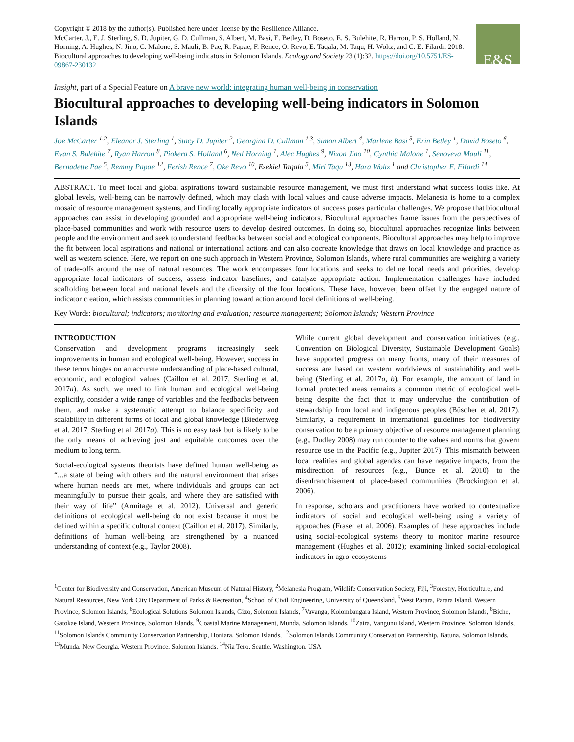Copyright © 2018 by the author(s). Published here under license by the Resilience Alliance.
McCarter, J., E. J. Sterling, S. D. Jupiter, G. D. Cullman, S. Albert, M. Basi, E. Betley, D. Boseto, E. S. Bulehite, R. Harron, P. S. Holland, N. Horning, A. Hughes, N. Jino, C. Malone, S. Mauli, B. Pae, R. Papae, F. Rence, O. Revo, E. Taqala, M. Taqu, H. Woltz, and C. E. Filardi. 2018. Biocultural approaches to developing well-being indicators in Solomon Islands. Ecology and Society 23 (1):32. https://doi.org/10.5751/ES-09867-230132
E&S
Insight, part of a Special Feature on A brave new world: integrating human well-being in conservation
Biocultural approaches to developing well-being indicators in Solomon Islands
Joe McCarter <sup>1,2</sup>, Eleanor J. Sterling <sup>1</sup>, Stacy D. Jupiter <sup>2</sup>, Georgina D. Cullman <sup>1,3</sup>, Simon Albert <sup>4</sup>, Marlene Basi <sup>5</sup>, Erin Betley <sup>1</sup>, David Boseto <sup>6</sup>, Evan S. Bulehite <sup>7</sup>, Ryan Harron <sup>8</sup>, Piokera S. Holland <sup>6</sup>, Ned Horning <sup>1</sup>, Alec Hughes <sup>9</sup>, Nixon Jino <sup>10</sup>, Cynthia Malone <sup>1</sup>, Senoveva Mauli <sup>11</sup>, Bernadette Pae <sup>5</sup>, Remmy Papae <sup>12</sup>, Ferish Rence <sup>7</sup>, Oke Revo <sup>10</sup>, Ezekiel Taqala <sup>5</sup>, Miri Taqu <sup>13</sup>, Hara Woltz <sup>1</sup> and Christopher E. Filardi <sup>14</sup>
ABSTRACT. To meet local and global aspirations toward sustainable resource management, we must first understand what success looks like. At global levels, well-being can be narrowly defined, which may clash with local values and cause adverse impacts. Melanesia is home to a complex mosaic of resource management systems, and finding locally appropriate indicators of success poses particular challenges. We propose that biocultural approaches can assist in developing grounded and appropriate well-being indicators. Biocultural approaches frame issues from the perspectives of place-based communities and work with resource users to develop desired outcomes. In doing so, biocultural approaches recognize links between people and the environment and seek to understand feedbacks between social and ecological components. Biocultural approaches may help to improve the fit between local aspirations and national or international actions and can also cocreate knowledge that draws on local knowledge and practice as well as western science. Here, we report on one such approach in Western Province, Solomon Islands, where rural communities are weighing a variety of trade-offs around the use of natural resources. The work encompasses four locations and seeks to define local needs and priorities, develop appropriate local indicators of success, assess indicator baselines, and catalyze appropriate action. Implementation challenges have included scaffolding between local and national levels and the diversity of the four locations. These have, however, been offset by the engaged nature of indicator creation, which assists communities in planning toward action around local definitions of well-being.
Key Words: biocultural; indicators; monitoring and evaluation; resource management; Solomon Islands; Western Province
INTRODUCTION
Conservation and development programs increasingly seek improvements in human and ecological well-being. However, success in these terms hinges on an accurate understanding of place-based cultural, economic, and ecological values (Caillon et al. 2017, Sterling et al. 2017a). As such, we need to link human and ecological well-being explicitly, consider a wide range of variables and the feedbacks between them, and make a systematic attempt to balance specificity and scalability in different forms of local and global knowledge (Biedenweg et al. 2017, Sterling et al. 2017a). This is no easy task but is likely to be the only means of achieving just and equitable outcomes over the medium to long term.
Social-ecological systems theorists have defined human well-being as “...a state of being with others and the natural environment that arises where human needs are met, where individuals and groups can act meaningfully to pursue their goals, and where they are satisfied with their way of life” (Armitage et al. 2012). Universal and generic definitions of ecological well-being do not exist because it must be defined within a specific cultural context (Caillon et al. 2017). Similarly, definitions of human well-being are strengthened by a nuanced understanding of context (e.g., Taylor 2008).
While current global development and conservation initiatives (e.g., Convention on Biological Diversity, Sustainable Development Goals) have supported progress on many fronts, many of their measures of success are based on western worldviews of sustainability and well-being (Sterling et al. 2017a, b). For example, the amount of land in formal protected areas remains a common metric of ecological well-being despite the fact that it may undervalue the contribution of stewardship from local and indigenous peoples (Büscher et al. 2017). Similarly, a requirement in international guidelines for biodiversity conservation to be a primary objective of resource management planning (e.g., Dudley 2008) may run counter to the values and norms that govern resource use in the Pacific (e.g., Jupiter 2017). This mismatch between local realities and global agendas can have negative impacts, from the misdirection of resources (e.g., Bunce et al. 2010) to the disenfranchisement of place-based communities (Brockington et al. 2006).
In response, scholars and practitioners have worked to contextualize indicators of social and ecological well-being using a variety of approaches (Fraser et al. 2006). Examples of these approaches include using social-ecological systems theory to monitor marine resource management (Hughes et al. 2012); examining linked social-ecological indicators in agro-ecosystems
<sup>1</sup> Center for Biodiversity and Conservation, American Museum of Natural History, <sup>2</sup>Melanesia Program, Wildlife Conservation Society, Fiji, <sup>3</sup>Forestry, Horticulture, and Natural Resources, New York City Department of Parks & Recreation, <sup>4</sup>School of Civil Engineering, University of Queensland, <sup>5</sup>West Parara, Parara Island, Western Province, Solomon Islands, <sup>6</sup>Ecological Solutions Solomon Islands, Gizo, Solomon Islands, <sup>7</sup>Vavanga, Kolombangara Island, Western Province, Solomon Islands, <sup>8</sup>Biche, Gatokae Island, Western Province, Solomon Islands, <sup>9</sup>Coastal Marine Management, Munda, Solomon Islands, <sup>10</sup>Zaira, Vangunu Island, Western Province, Solomon Islands, <sup>11</sup>Solomon Islands Community Conservation Partnership, Honiara, Solomon Islands, <sup>12</sup>Solomon Islands Community Conservation Partnership, Batuna, Solomon Islands, <sup>13</sup>Munda, New Georgia, Western Province, Solomon Islands, <sup>14</sup>Nia Tero, Seattle, Washington, USA